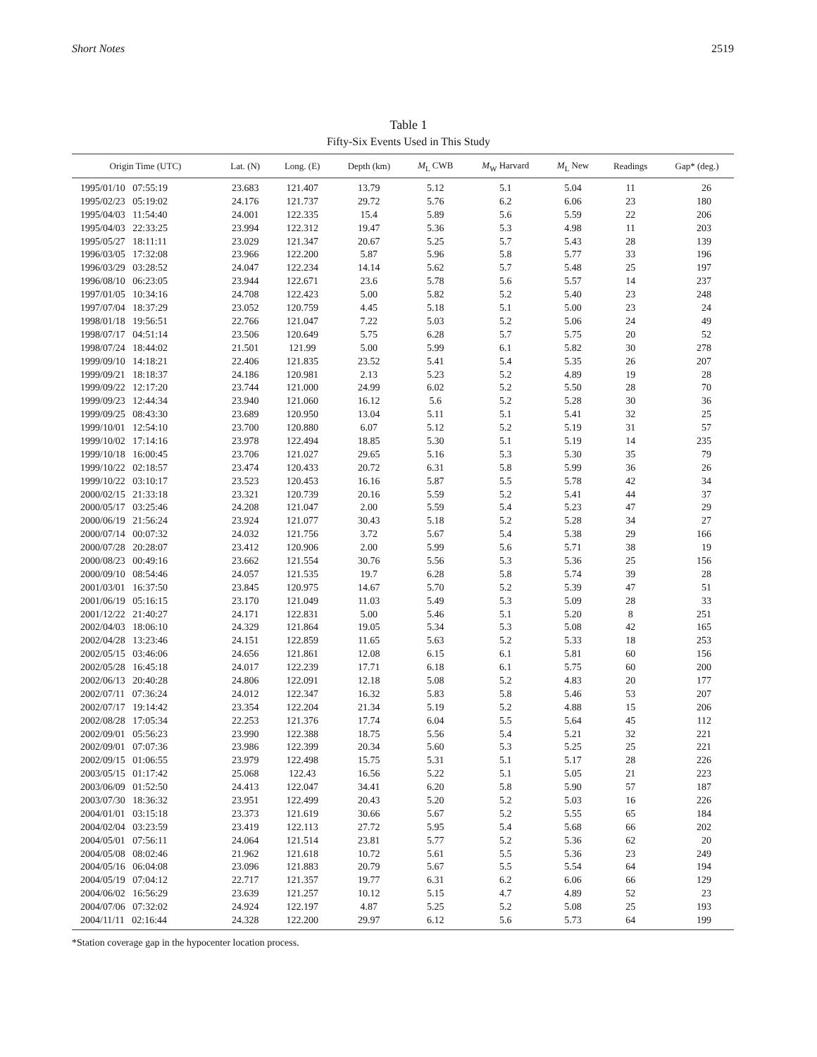Short Notes 2519
Table 1
Fifty-Six Events Used in This Study
| Origin Time (UTC) | Lat. (N) | Long. (E) | Depth (km) | M<sub>L</sub> CWB | M<sub>W</sub> Harvard | M<sub>L</sub> New | Readings | Gap* (deg.) |
| --- | --- | --- | --- | --- | --- | --- | --- | --- |
| 1995/01/10 07:55:19 | 23.683 | 121.407 | 13.79 | 5.12 | 5.1 | 5.04 | 11 | 26 |
| 1995/02/23 05:19:02 | 24.176 | 121.737 | 29.72 | 5.76 | 6.2 | 6.06 | 23 | 180 |
| 1995/04/03 11:54:40 | 24.001 | 122.335 | 15.4 | 5.89 | 5.6 | 5.59 | 22 | 206 |
| 1995/04/03 22:33:25 | 23.994 | 122.312 | 19.47 | 5.36 | 5.3 | 4.98 | 11 | 203 |
| 1995/05/27 18:11:11 | 23.029 | 121.347 | 20.67 | 5.25 | 5.7 | 5.43 | 28 | 139 |
| 1996/03/05 17:32:08 | 23.966 | 122.200 | 5.87 | 5.96 | 5.8 | 5.77 | 33 | 196 |
| 1996/03/29 03:28:52 | 24.047 | 122.234 | 14.14 | 5.62 | 5.7 | 5.48 | 25 | 197 |
| 1996/08/10 06:23:05 | 23.944 | 122.671 | 23.6 | 5.78 | 5.6 | 5.57 | 14 | 237 |
| 1997/01/05 10:34:16 | 24.708 | 122.423 | 5.00 | 5.82 | 5.2 | 5.40 | 23 | 248 |
| 1997/07/04 18:37:29 | 23.052 | 120.759 | 4.45 | 5.18 | 5.1 | 5.00 | 23 | 24 |
| 1998/01/18 19:56:51 | 22.766 | 121.047 | 7.22 | 5.03 | 5.2 | 5.06 | 24 | 49 |
| 1998/07/17 04:51:14 | 23.506 | 120.649 | 5.75 | 6.28 | 5.7 | 5.75 | 20 | 52 |
| 1998/07/24 18:44:02 | 21.501 | 121.99 | 5.00 | 5.99 | 6.1 | 5.82 | 30 | 278 |
| 1999/09/10 14:18:21 | 22.406 | 121.835 | 23.52 | 5.41 | 5.4 | 5.35 | 26 | 207 |
| 1999/09/21 18:18:37 | 24.186 | 120.981 | 2.13 | 5.23 | 5.2 | 4.89 | 19 | 28 |
| 1999/09/22 12:17:20 | 23.744 | 121.000 | 24.99 | 6.02 | 5.2 | 5.50 | 28 | 70 |
| 1999/09/23 12:44:34 | 23.940 | 121.060 | 16.12 | 5.6 | 5.2 | 5.28 | 30 | 36 |
| 1999/09/25 08:43:30 | 23.689 | 120.950 | 13.04 | 5.11 | 5.1 | 5.41 | 32 | 25 |
| 1999/10/01 12:54:10 | 23.700 | 120.880 | 6.07 | 5.12 | 5.2 | 5.19 | 31 | 57 |
| 1999/10/02 17:14:16 | 23.978 | 122.494 | 18.85 | 5.30 | 5.1 | 5.19 | 14 | 235 |
| 1999/10/18 16:00:45 | 23.706 | 121.027 | 29.65 | 5.16 | 5.3 | 5.30 | 35 | 79 |
| 1999/10/22 02:18:57 | 23.474 | 120.433 | 20.72 | 6.31 | 5.8 | 5.99 | 36 | 26 |
| 1999/10/22 03:10:17 | 23.523 | 120.453 | 16.16 | 5.87 | 5.5 | 5.78 | 42 | 34 |
| 2000/02/15 21:33:18 | 23.321 | 120.739 | 20.16 | 5.59 | 5.2 | 5.41 | 44 | 37 |
| 2000/05/17 03:25:46 | 24.208 | 121.047 | 2.00 | 5.59 | 5.4 | 5.23 | 47 | 29 |
| 2000/06/19 21:56:24 | 23.924 | 121.077 | 30.43 | 5.18 | 5.2 | 5.28 | 34 | 27 |
| 2000/07/14 00:07:32 | 24.032 | 121.756 | 3.72 | 5.67 | 5.4 | 5.38 | 29 | 166 |
| 2000/07/28 20:28:07 | 23.412 | 120.906 | 2.00 | 5.99 | 5.6 | 5.71 | 38 | 19 |
| 2000/08/23 00:49:16 | 23.662 | 121.554 | 30.76 | 5.56 | 5.3 | 5.36 | 25 | 156 |
| 2000/09/10 08:54:46 | 24.057 | 121.535 | 19.7 | 6.28 | 5.8 | 5.74 | 39 | 28 |
| 2001/03/01 16:37:50 | 23.845 | 120.975 | 14.67 | 5.70 | 5.2 | 5.39 | 47 | 51 |
| 2001/06/19 05:16:15 | 23.170 | 121.049 | 11.03 | 5.49 | 5.3 | 5.09 | 28 | 33 |
| 2001/12/22 21:40:27 | 24.171 | 122.831 | 5.00 | 5.46 | 5.1 | 5.20 | 8 | 251 |
| 2002/04/03 18:06:10 | 24.329 | 121.864 | 19.05 | 5.34 | 5.3 | 5.08 | 42 | 165 |
| 2002/04/28 13:23:46 | 24.151 | 122.859 | 11.65 | 5.63 | 5.2 | 5.33 | 18 | 253 |
| 2002/05/15 03:46:06 | 24.656 | 121.861 | 12.08 | 6.15 | 6.1 | 5.81 | 60 | 156 |
| 2002/05/28 16:45:18 | 24.017 | 122.239 | 17.71 | 6.18 | 6.1 | 5.75 | 60 | 200 |
| 2002/06/13 20:40:28 | 24.806 | 122.091 | 12.18 | 5.08 | 5.2 | 4.83 | 20 | 177 |
| 2002/07/11 07:36:24 | 24.012 | 122.347 | 16.32 | 5.83 | 5.8 | 5.46 | 53 | 207 |
| 2002/07/17 19:14:42 | 23.354 | 122.204 | 21.34 | 5.19 | 5.2 | 4.88 | 15 | 206 |
| 2002/08/28 17:05:34 | 22.253 | 121.376 | 17.74 | 6.04 | 5.5 | 5.64 | 45 | 112 |
| 2002/09/01 05:56:23 | 23.990 | 122.388 | 18.75 | 5.56 | 5.4 | 5.21 | 32 | 221 |
| 2002/09/01 07:07:36 | 23.986 | 122.399 | 20.34 | 5.60 | 5.3 | 5.25 | 25 | 221 |
| 2002/09/15 01:06:55 | 23.979 | 122.498 | 15.75 | 5.31 | 5.1 | 5.17 | 28 | 226 |
| 2003/05/15 01:17:42 | 25.068 | 122.43 | 16.56 | 5.22 | 5.1 | 5.05 | 21 | 223 |
| 2003/06/09 01:52:50 | 24.413 | 122.047 | 34.41 | 6.20 | 5.8 | 5.90 | 57 | 187 |
| 2003/07/30 18:36:32 | 23.951 | 122.499 | 20.43 | 5.20 | 5.2 | 5.03 | 16 | 226 |
| 2004/01/01 03:15:18 | 23.373 | 121.619 | 30.66 | 5.67 | 5.2 | 5.55 | 65 | 184 |
| 2004/02/04 03:23:59 | 23.419 | 122.113 | 27.72 | 5.95 | 5.4 | 5.68 | 66 | 202 |
| 2004/05/01 07:56:11 | 24.064 | 121.514 | 23.81 | 5.77 | 5.2 | 5.36 | 62 | 20 |
| 2004/05/08 08:02:46 | 21.962 | 121.618 | 10.72 | 5.61 | 5.5 | 5.36 | 23 | 249 |
| 2004/05/16 06:04:08 | 23.096 | 121.883 | 20.79 | 5.67 | 5.5 | 5.54 | 64 | 194 |
| 2004/05/19 07:04:12 | 22.717 | 121.357 | 19.77 | 6.31 | 6.2 | 6.06 | 66 | 129 |
| 2004/06/02 16:56:29 | 23.639 | 121.257 | 10.12 | 5.15 | 4.7 | 4.89 | 52 | 23 |
| 2004/07/06 07:32:02 | 24.924 | 122.197 | 4.87 | 5.25 | 5.2 | 5.08 | 25 | 193 |
| 2004/11/11 02:16:44 | 24.328 | 122.200 | 29.97 | 6.12 | 5.6 | 5.73 | 64 | 199 |
*Station coverage gap in the hypocenter location process.